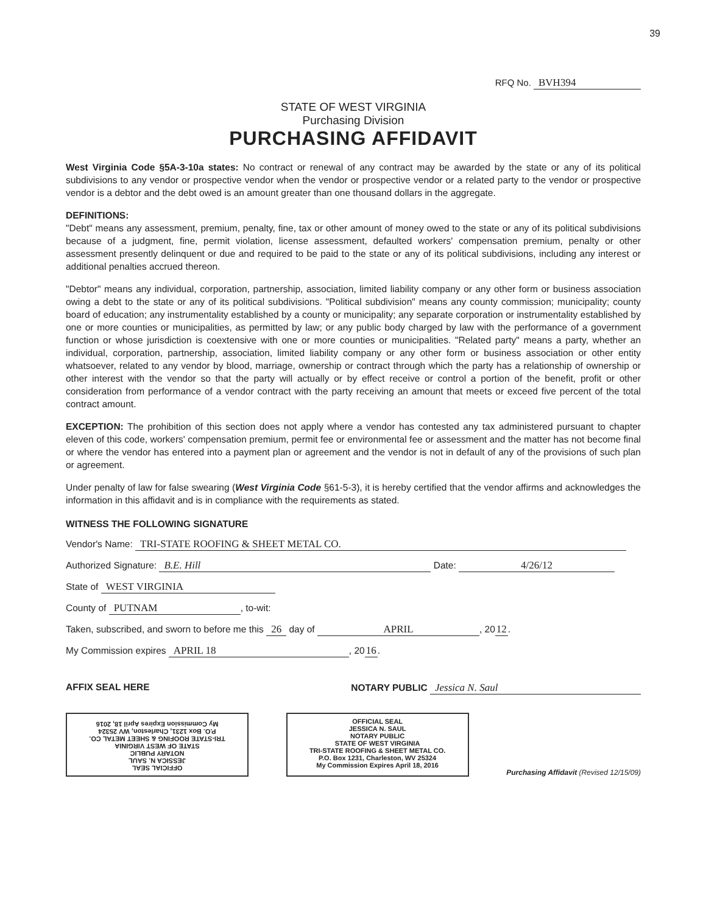39
RFQ No. BVH394
STATE OF WEST VIRGINIA
Purchasing Division
PURCHASING AFFIDAVIT
West Virginia Code §5A-3-10a states: No contract or renewal of any contract may be awarded by the state or any of its political subdivisions to any vendor or prospective vendor when the vendor or prospective vendor or a related party to the vendor or prospective vendor is a debtor and the debt owed is an amount greater than one thousand dollars in the aggregate.
DEFINITIONS:
"Debt" means any assessment, premium, penalty, fine, tax or other amount of money owed to the state or any of its political subdivisions because of a judgment, fine, permit violation, license assessment, defaulted workers' compensation premium, penalty or other assessment presently delinquent or due and required to be paid to the state or any of its political subdivisions, including any interest or additional penalties accrued thereon.
"Debtor" means any individual, corporation, partnership, association, limited liability company or any other form or business association owing a debt to the state or any of its political subdivisions. "Political subdivision" means any county commission; municipality; county board of education; any instrumentality established by a county or municipality; any separate corporation or instrumentality established by one or more counties or municipalities, as permitted by law; or any public body charged by law with the performance of a government function or whose jurisdiction is coextensive with one or more counties or municipalities. "Related party" means a party, whether an individual, corporation, partnership, association, limited liability company or any other form or business association or other entity whatsoever, related to any vendor by blood, marriage, ownership or contract through which the party has a relationship of ownership or other interest with the vendor so that the party will actually or by effect receive or control a portion of the benefit, profit or other consideration from performance of a vendor contract with the party receiving an amount that meets or exceed five percent of the total contract amount.
EXCEPTION: The prohibition of this section does not apply where a vendor has contested any tax administered pursuant to chapter eleven of this code, workers' compensation premium, permit fee or environmental fee or assessment and the matter has not become final or where the vendor has entered into a payment plan or agreement and the vendor is not in default of any of the provisions of such plan or agreement.
Under penalty of law for false swearing (West Virginia Code §61-5-3), it is hereby certified that the vendor affirms and acknowledges the information in this affidavit and is in compliance with the requirements as stated.
WITNESS THE FOLLOWING SIGNATURE
Vendor's Name: TRI-STATE ROOFING & SHEET METAL CO.
Authorized Signature: B.E. Hill Date: 4/26/12
State of WEST VIRGINIA
County of PUTNAM, to-wit:
Taken, subscribed, and sworn to before me this 26 day of APRIL, 2012.
My Commission expires APRIL 18, 2016.
AFFIX SEAL HERE NOTARY PUBLIC Jessica N. Saul
OFFICIAL SEAL
JESSICA N. SAUL
NOTARY PUBLIC
STATE OF WEST VIRGINIA
TRI-STATE ROOFING & SHEET METAL CO.
P.O. Box 1231, Charleston, WV 25324
My Commission Expires April 18, 2016
OFFICIAL SEAL
JESSICA N. SAUL
NOTARY PUBLIC
STATE OF WEST VIRGINIA
TRI-STATE ROOFING & SHEET METAL CO.
P.O. Box 1231, Charleston, WV 25324
My Commission Expires April 18, 2016
Purchasing Affidavit (Revised 12/15/09)